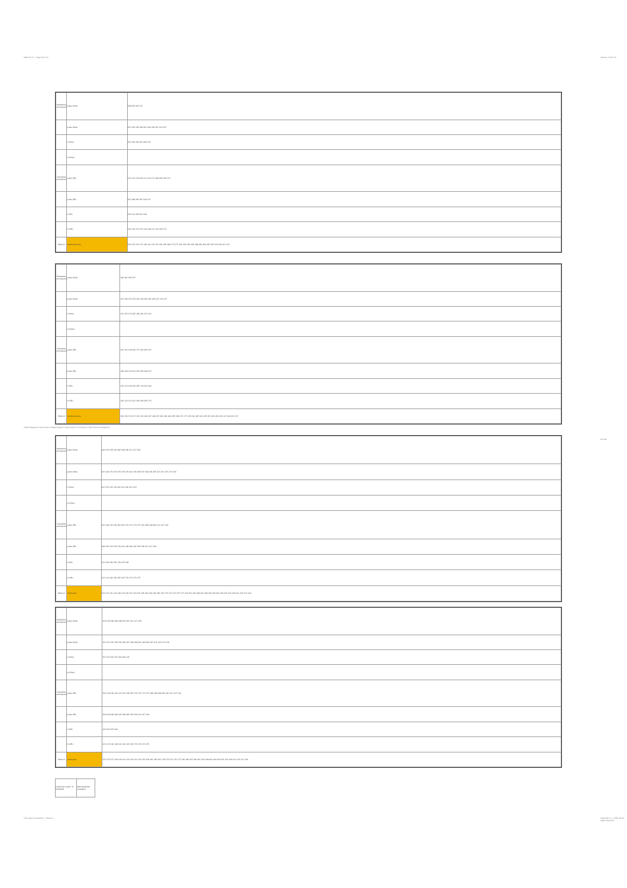Table 23.3.5 - Page 28 of 31 Version: 19-07-16
Triplet Negative Conjunctive Collapse Figure 2 Scanning for Conclusions, Both Premises Negative
Ari Gan
| Preventive conclusions | q abs (Prev) | 199 205 207 217 |
| | p abs (Prev) | 153 185 195 199 201 204 205 207 215 217 |
| | n (Prev) | 153 185 195 201 204 215 |
| | m (Prev) | |
| Causative conclusions | q abs (PR) | 132 135 138 140 141 143 173 199 205 207 217 |
| | p abs (PR) | 197 199 205 207 228 217 |
| | n (PR) | 130 133 165 197 228 |
| | m (PR) | 130 132 133 135 138 140 141 143 165 173 |
| Mood # | conclusion only | 130 133 135 137 140 141 145 153 161 165 168 173 177 185 193 195 197 199 201 204 205 207 225 228 215 217 |
| Preventive conclusions | q abs (Prev) | 148 181 205 217 |
| | p abs (Prev) | 147 148 153 178 181 185 195 201 205 227 215 217 |
| | n (Prev) | 147 153 178 185 195 201 227 215 |
| | m (Prev) | |
| Causative conclusions | q abs (PR) | 132 141 148 164 173 181 205 217 |
| | p abs (PR) | 146 148 178 181 197 205 228 217 |
| | n (PR) | 130 133 146 162 165 178 197 228 |
| | m (PR) | 130 132 133 141 162 164 165 173 |
| Mood # | conclusion only | 130 132 133 137 141 145 146 147 148 153 161 162 164 165 168 173 177 178 181 185 193 195 197 201 205 225 227 228 215 217 |
| Preventive conclusions | q abs (Prev) | 148 154 156 181 186 188 205 211 217 219 |
| | p abs (Prev) | 147 148 153 154 155 156 178 181 185 186 187 188 201 205 227 211 215 217 219 |
| | n (Prev) | 147 153 155 178 185 187 201 227 215 |
| | m (Prev) | |
| Causative conclusions | q abs (PR) | 141 148 154 156 164 167 170 172 173 175 181 186 188 205 211 217 219 |
| | p abs (PR) | 146 148 154 156 178 181 186 188 197 205 228 211 217 219 |
| | n (PR) | 133 146 162 165 178 197 228 |
| | m (PR) | 133 141 162 164 165 167 170 172 173 175 |
| Mood # | conclusion | 133 137 141 145 146 147 148 153 154 155 156 161 162 164 165 167 170 172 173 175 177 178 181 185 186 187 188 193 197 201 205 225 227 228 211 215 217 219 |
| Preventive conclusions | q abs (Prev) | 154 156 186 188 199 205 207 211 217 219 |
| | p abs (Prev) | 153 154 155 156 185 186 187 188 199 201 204 205 207 211 215 217 219 |
| | n (Prev) | 153 155 185 187 201 204 215 |
| | m (Prev) | |
| Causative conclusions | q abs (PR) | 135 138 140 141 143 154 156 167 170 172 173 175 186 188 199 205 207 211 217 219 |
| | p abs (PR) | 154 156 186 188 197 199 205 207 228 211 217 219 |
| | n (PR) | 133 165 197 228 |
| | m (PR) | 133 135 138 140 141 143 165 167 170 172 173 175 |
| Mood # | conclusion | 133 135 137 138 140 141 143 145 153 154 155 156 161 165 167 170 172 173 175 177 185 186 187 188 193 197 199 201 204 205 207 225 228 211 215 217 219 |
| Conclusion valid / # indicated | Both premises causative |
The Logic of Causation - Phase III
Copyright (c) - 2008-16 All rights reserved.